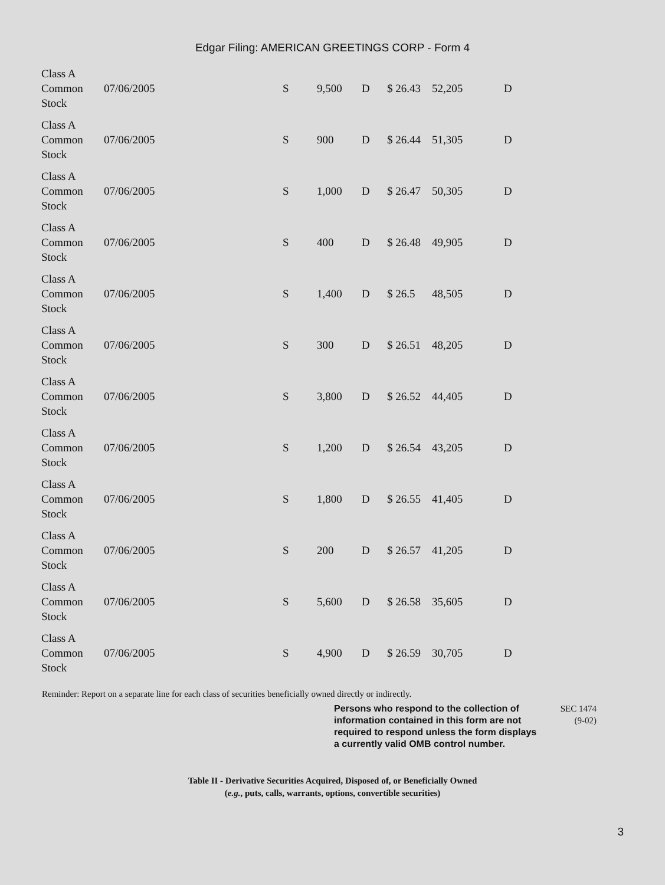Edgar Filing: AMERICAN GREETINGS CORP - Form 4
| Class A Common Stock | 07/06/2005 | S | 9,500 | D | $ 26.43 | 52,205 | D |
| Class A Common Stock | 07/06/2005 | S | 900 | D | $ 26.44 | 51,305 | D |
| Class A Common Stock | 07/06/2005 | S | 1,000 | D | $ 26.47 | 50,305 | D |
| Class A Common Stock | 07/06/2005 | S | 400 | D | $ 26.48 | 49,905 | D |
| Class A Common Stock | 07/06/2005 | S | 1,400 | D | $ 26.5 | 48,505 | D |
| Class A Common Stock | 07/06/2005 | S | 300 | D | $ 26.51 | 48,205 | D |
| Class A Common Stock | 07/06/2005 | S | 3,800 | D | $ 26.52 | 44,405 | D |
| Class A Common Stock | 07/06/2005 | S | 1,200 | D | $ 26.54 | 43,205 | D |
| Class A Common Stock | 07/06/2005 | S | 1,800 | D | $ 26.55 | 41,405 | D |
| Class A Common Stock | 07/06/2005 | S | 200 | D | $ 26.57 | 41,205 | D |
| Class A Common Stock | 07/06/2005 | S | 5,600 | D | $ 26.58 | 35,605 | D |
| Class A Common Stock | 07/06/2005 | S | 4,900 | D | $ 26.59 | 30,705 | D |
Reminder: Report on a separate line for each class of securities beneficially owned directly or indirectly.
Persons who respond to the collection of information contained in this form are not required to respond unless the form displays a currently valid OMB control number.
SEC 1474
(9-02)
Table II - Derivative Securities Acquired, Disposed of, or Beneficially Owned
(e.g., puts, calls, warrants, options, convertible securities)
3